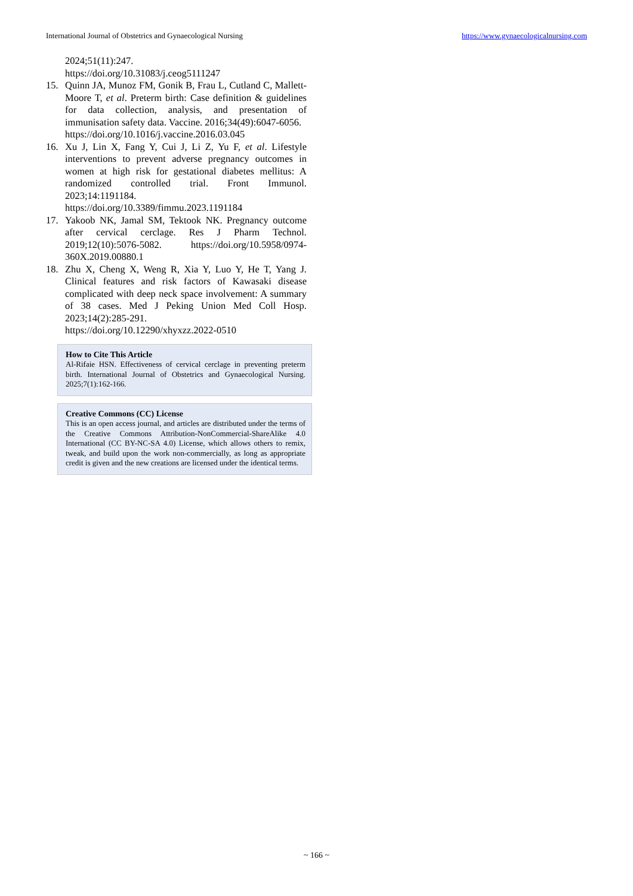International Journal of Obstetrics and Gynaecological Nursing https://www.gynaecologicalnursing.com
2024;51(11):247.
https://doi.org/10.31083/j.ceog5111247
15. Quinn JA, Munoz FM, Gonik B, Frau L, Cutland C, Mallett-Moore T, et al. Preterm birth: Case definition & guidelines for data collection, analysis, and presentation of immunisation safety data. Vaccine. 2016;34(49):6047-6056.
https://doi.org/10.1016/j.vaccine.2016.03.045
16. Xu J, Lin X, Fang Y, Cui J, Li Z, Yu F, et al. Lifestyle interventions to prevent adverse pregnancy outcomes in women at high risk for gestational diabetes mellitus: A randomized controlled trial. Front Immunol. 2023;14:1191184.
https://doi.org/10.3389/fimmu.2023.1191184
17. Yakoob NK, Jamal SM, Tektook NK. Pregnancy outcome after cervical cerclage. Res J Pharm Technol. 2019;12(10):5076-5082. https://doi.org/10.5958/0974-360X.2019.00880.1
18. Zhu X, Cheng X, Weng R, Xia Y, Luo Y, He T, Yang J. Clinical features and risk factors of Kawasaki disease complicated with deep neck space involvement: A summary of 38 cases. Med J Peking Union Med Coll Hosp. 2023;14(2):285-291.
https://doi.org/10.12290/xhyxzz.2022-0510
How to Cite This Article
Al-Rifaie HSN. Effectiveness of cervical cerclage in preventing preterm birth. International Journal of Obstetrics and Gynaecological Nursing. 2025;7(1):162-166.
Creative Commons (CC) License
This is an open access journal, and articles are distributed under the terms of the Creative Commons Attribution-NonCommercial-ShareAlike 4.0 International (CC BY-NC-SA 4.0) License, which allows others to remix, tweak, and build upon the work non-commercially, as long as appropriate credit is given and the new creations are licensed under the identical terms.
~ 166 ~